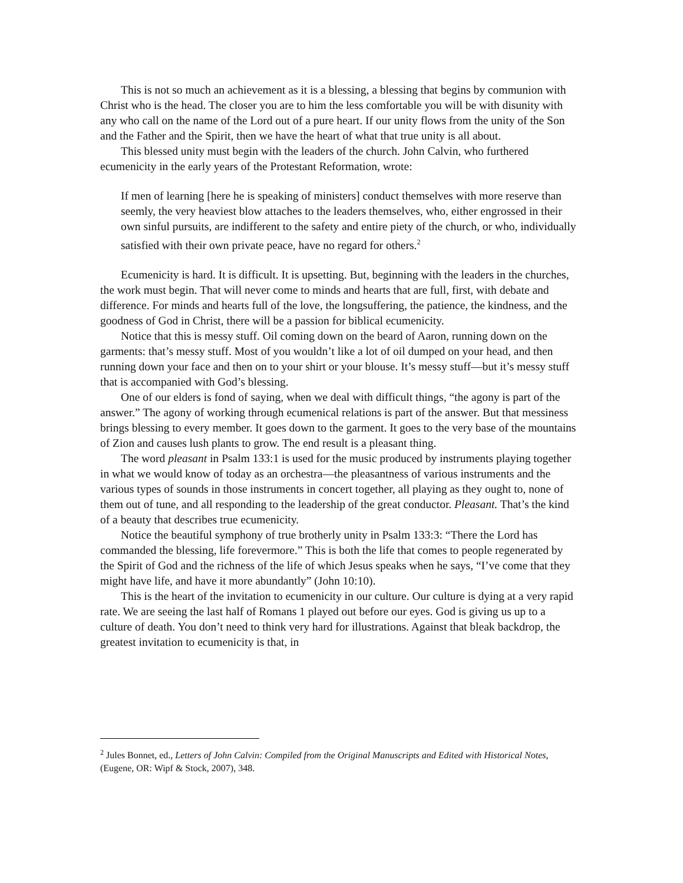This is not so much an achievement as it is a blessing, a blessing that begins by communion with Christ who is the head. The closer you are to him the less comfortable you will be with disunity with any who call on the name of the Lord out of a pure heart. If our unity flows from the unity of the Son and the Father and the Spirit, then we have the heart of what that true unity is all about.
This blessed unity must begin with the leaders of the church. John Calvin, who furthered ecumenicity in the early years of the Protestant Reformation, wrote:
If men of learning [here he is speaking of ministers] conduct themselves with more reserve than seemly, the very heaviest blow attaches to the leaders themselves, who, either engrossed in their own sinful pursuits, are indifferent to the safety and entire piety of the church, or who, individually satisfied with their own private peace, have no regard for others.<sup>2</sup>
Ecumenicity is hard. It is difficult. It is upsetting. But, beginning with the leaders in the churches, the work must begin. That will never come to minds and hearts that are full, first, with debate and difference. For minds and hearts full of the love, the longsuffering, the patience, the kindness, and the goodness of God in Christ, there will be a passion for biblical ecumenicity.
Notice that this is messy stuff. Oil coming down on the beard of Aaron, running down on the garments: that’s messy stuff. Most of you wouldn’t like a lot of oil dumped on your head, and then running down your face and then on to your shirt or your blouse. It’s messy stuff—but it’s messy stuff that is accompanied with God’s blessing.
One of our elders is fond of saying, when we deal with difficult things, “the agony is part of the answer.” The agony of working through ecumenical relations is part of the answer. But that messiness brings blessing to every member. It goes down to the garment. It goes to the very base of the mountains of Zion and causes lush plants to grow. The end result is a pleasant thing.
The word pleasant in Psalm 133:1 is used for the music produced by instruments playing together in what we would know of today as an orchestra—the pleasantness of various instruments and the various types of sounds in those instruments in concert together, all playing as they ought to, none of them out of tune, and all responding to the leadership of the great conductor. Pleasant. That’s the kind of a beauty that describes true ecumenicity.
Notice the beautiful symphony of true brotherly unity in Psalm 133:3: “There the Lord has commanded the blessing, life forevermore.” This is both the life that comes to people regenerated by the Spirit of God and the richness of the life of which Jesus speaks when he says, “I’ve come that they might have life, and have it more abundantly” (John 10:10).
This is the heart of the invitation to ecumenicity in our culture. Our culture is dying at a very rapid rate. We are seeing the last half of Romans 1 played out before our eyes. God is giving us up to a culture of death. You don’t need to think very hard for illustrations. Against that bleak backdrop, the greatest invitation to ecumenicity is that, in
<sup>2</sup> Jules Bonnet, ed., Letters of John Calvin: Compiled from the Original Manuscripts and Edited with Historical Notes, (Eugene, OR: Wipf & Stock, 2007), 348.